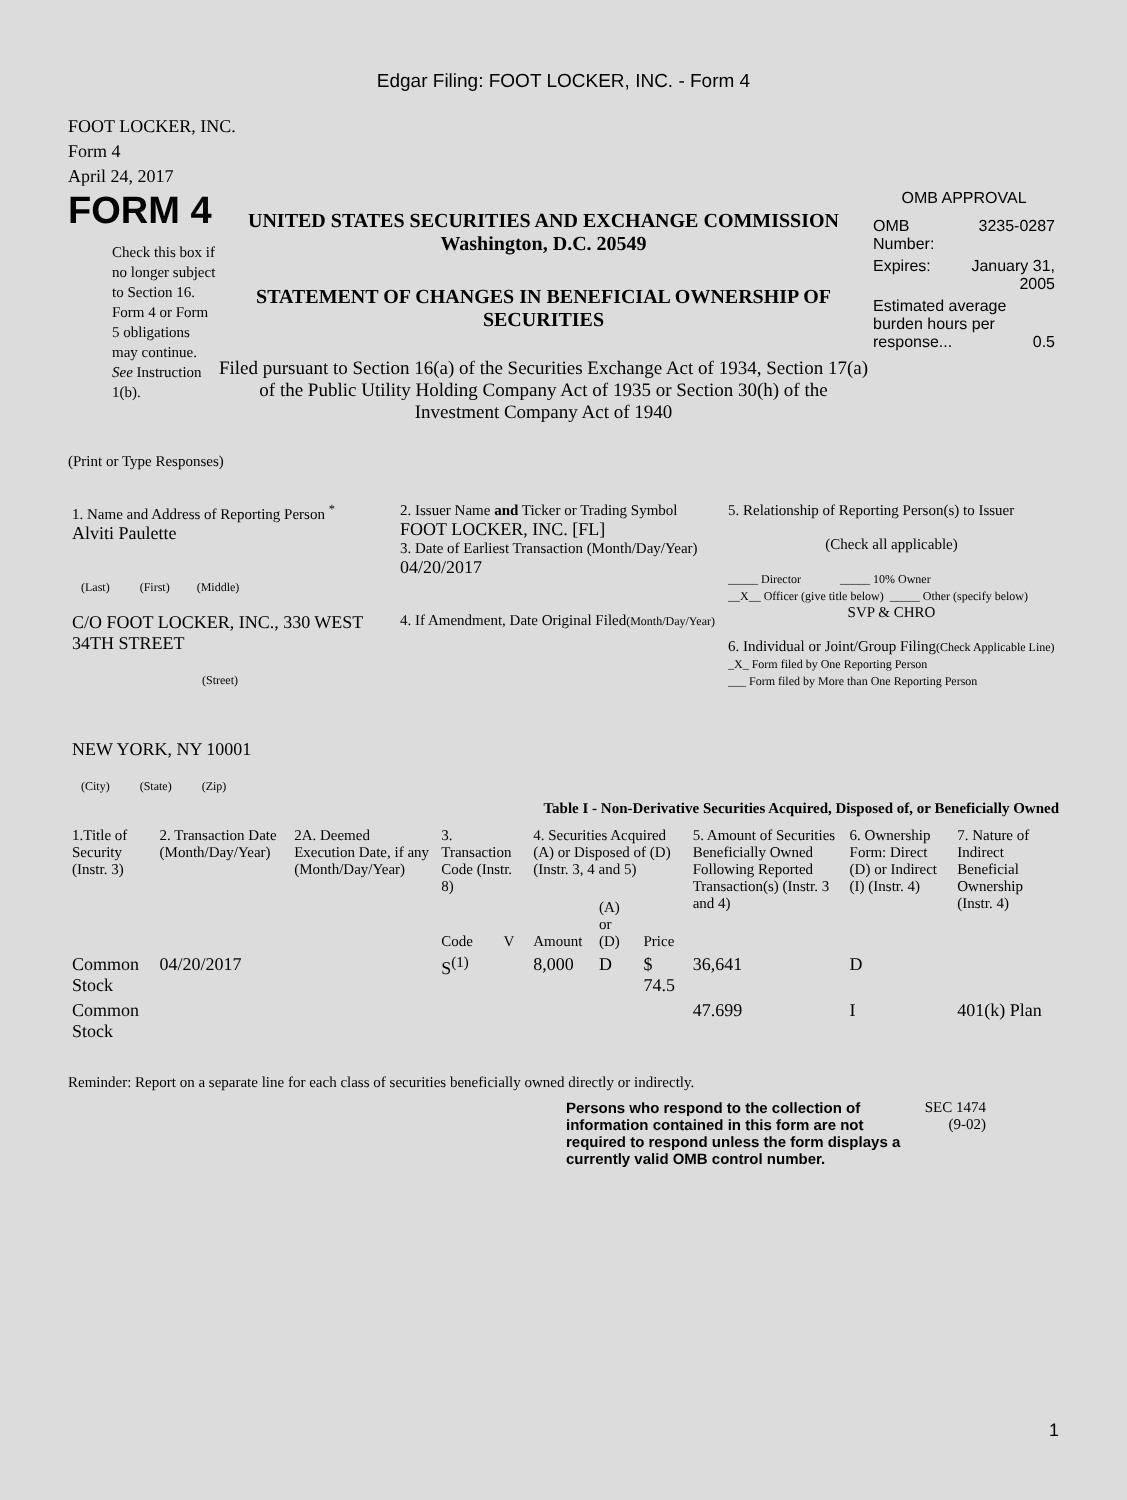Edgar Filing: FOOT LOCKER, INC. - Form 4
FOOT LOCKER, INC.
Form 4
April 24, 2017
FORM 4
Check this box if no longer subject to Section 16. Form 4 or Form 5 obligations may continue. See Instruction 1(b).
UNITED STATES SECURITIES AND EXCHANGE COMMISSION
Washington, D.C. 20549
STATEMENT OF CHANGES IN BENEFICIAL OWNERSHIP OF SECURITIES
Filed pursuant to Section 16(a) of the Securities Exchange Act of 1934, Section 17(a) of the Public Utility Holding Company Act of 1935 or Section 30(h) of the Investment Company Act of 1940
OMB APPROVAL
| OMB Number: | 3235-0287 |
| Expires: | January 31, 2005 |
| Estimated average burden hours per response... 0.5 | |
(Print or Type Responses)
| 1. Name and Address of Reporting Person <sup>*</sup> Alviti Paulette (Last) (First) (Middle) C/O FOOT LOCKER, INC., 330 WEST 34TH STREET (Street) NEW YORK, NY 10001 (City) (State) (Zip) | 2. Issuer Name and Ticker or Trading Symbol FOOT LOCKER, INC. [FL] 3. Date of Earliest Transaction (Month/Day/Year) 04/20/2017 4. If Amendment, Date Original Filed (Month/Day/Year) | 5. Relationship of Reporting Person(s) to Issuer (Check all applicable) _____ Director _____ 10% Owner __X__ Officer (give title below) _____ Other (specify below) SVP & CHRO 6. Individual or Joint/Group Filing (Check Applicable Line) _X_ Form filed by One Reporting Person ___ Form filed by More than One Reporting Person |
Table I - Non-Derivative Securities Acquired, Disposed of, or Beneficially Owned
| 1.Title of Security (Instr. 3) | 2. Transaction Date (Month/Day/Year) | 2A. Deemed Execution Date, if any (Month/Day/Year) | 3. Transaction Code (Instr. 8) | | 4. Securities Acquired (A) or Disposed of (D) (Instr. 3, 4 and 5) | | | 5. Amount of Securities Beneficially Owned Following Reported Transaction(s) (Instr. 3 and 4) | 6. Ownership Form: Direct (D) or Indirect (I) (Instr. 4) | 7. Nature of Indirect Beneficial Ownership (Instr. 4) |
| --- | --- | --- | --- | --- | --- | --- | --- | --- | --- | --- |
| | | | Code | V | Amount | (A) or (D) | Price | | | |
| Common Stock | 04/20/2017 | | S<sup>(1)</sup> | | 8,000 | D | $ 74.5 | 36,641 | D | |
| Common Stock | | | | | | | | 47.699 | I | 401(k) Plan |
Reminder: Report on a separate line for each class of securities beneficially owned directly or indirectly.
Persons who respond to the collection of information contained in this form are not required to respond unless the form displays a currently valid OMB control number.
SEC 1474
(9-02)
1